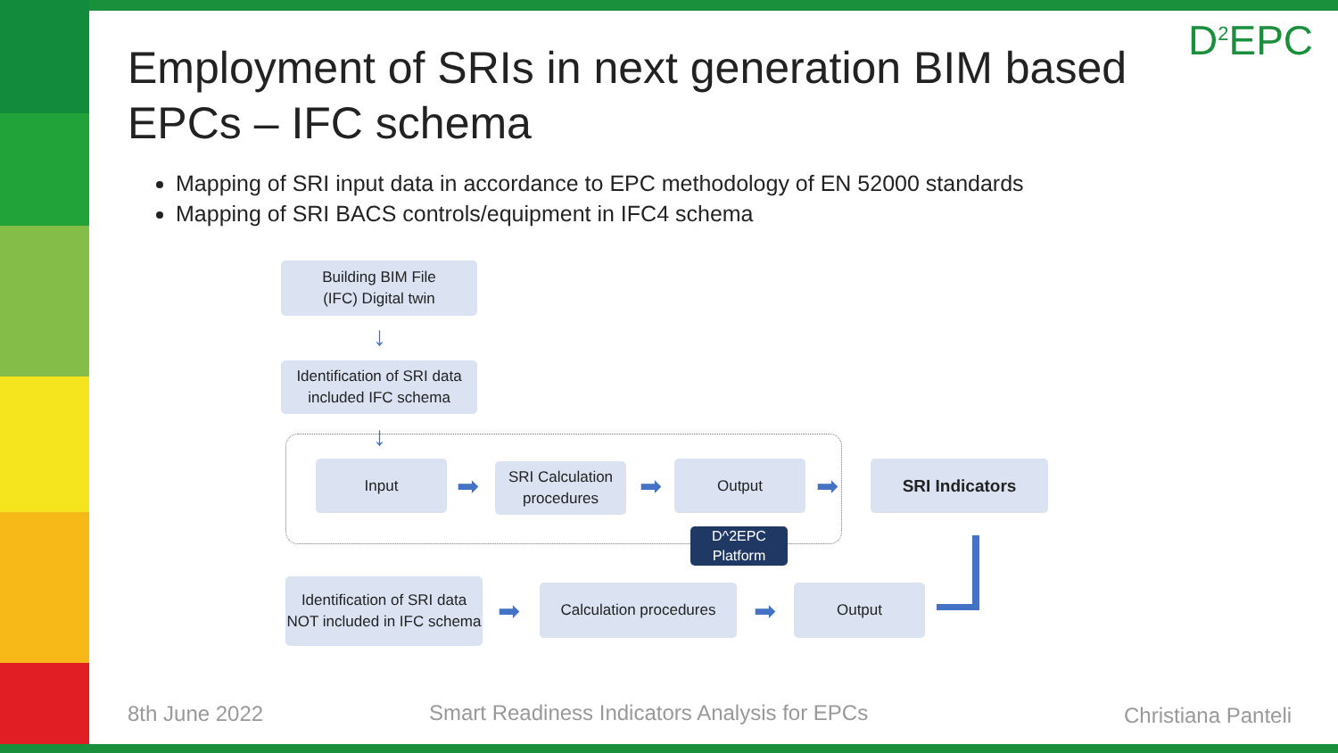D<sup>2</sup>EPC
Employment of SRIs in next generation BIM based EPCs – IFC schema
Mapping of SRI input data in accordance to EPC methodology of EN 52000 standards
Mapping of SRI BACS controls/equipment in IFC4 schema
Building BIM File
(IFC) Digital twin
↓
Identification of SRI data included IFC schema
↓
Input
➡
SRI Calculation procedures
➡
Output
➡
SRI Indicators
D^2EPC Platform
Identification of SRI data NOT included in IFC schema
➡
Calculation procedures
➡
Output
8th June 2022
Smart Readiness Indicators Analysis for EPCs
Christiana Panteli